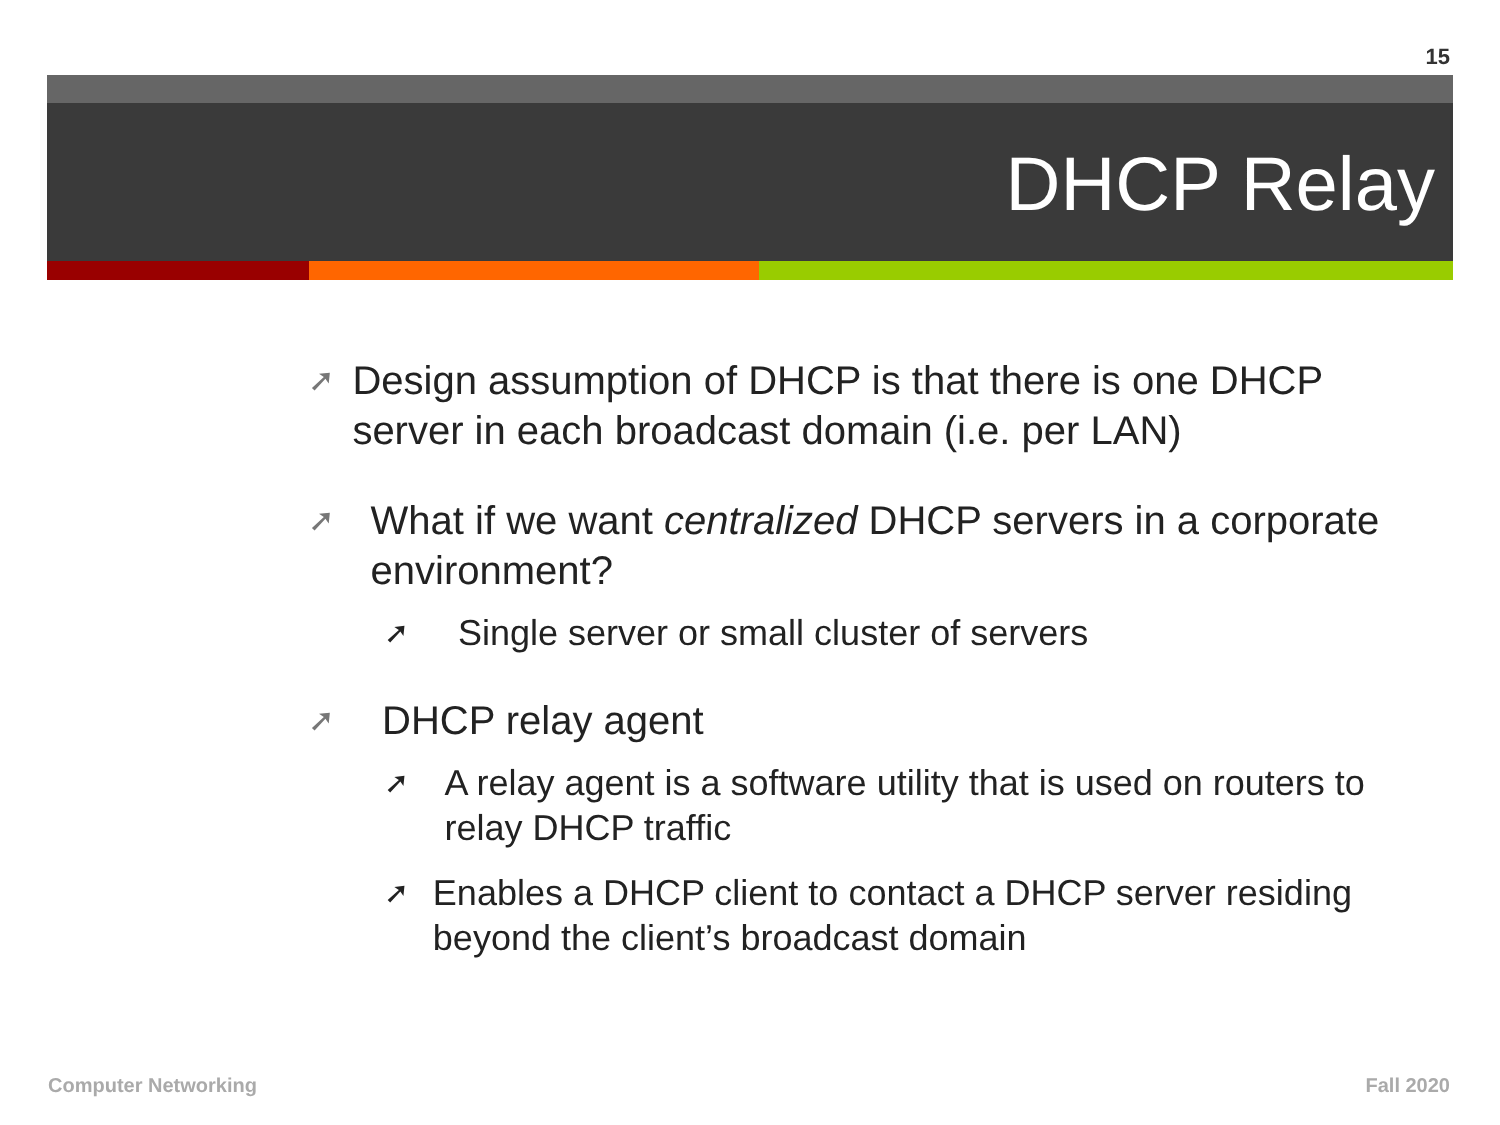15
DHCP Relay
➚ Design assumption of DHCP is that there is one DHCP server in each broadcast domain (i.e. per LAN)
➚ What if we want centralized DHCP servers in a corporate environment?
➚ Single server or small cluster of servers
➚ DHCP relay agent
➚ A relay agent is a software utility that is used on routers to relay DHCP traffic
➚ Enables a DHCP client to contact a DHCP server residing beyond the client’s broadcast domain
Computer Networking Fall 2020